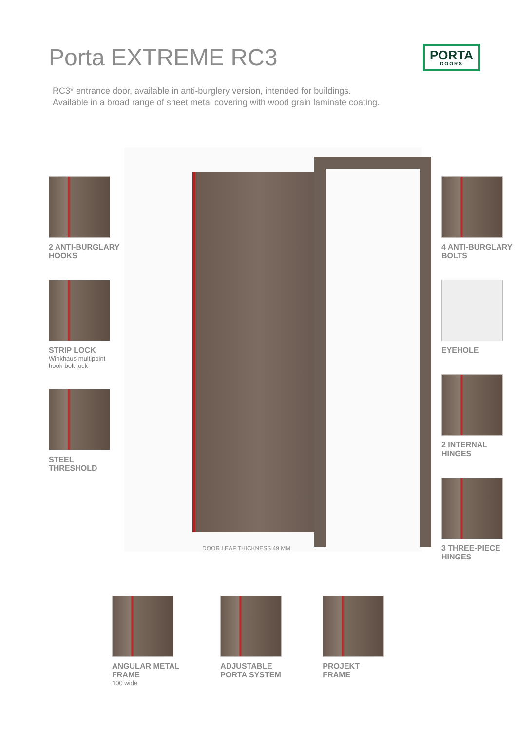Porta EXTREME RC3
PORTA
DOORS
RC3* entrance door, available in anti-burglery version, intended for buildings.
Available in a broad range of sheet metal covering with wood grain laminate coating.
2 ANTI-BURGLARY
HOOKS
STRIP LOCK
Winkhaus multipoint
hook-bolt lock
STEEL THRESHOLD
DOOR LEAF THICKNESS 49 MM
4 ANTI-BURGLARY
BOLTS
EYEHOLE
2 INTERNAL
HINGES
3 THREE-PIECE
HINGES
ANGULAR METAL
FRAME
100 wide
ADJUSTABLE
PORTA SYSTEM
PROJEKT
FRAME